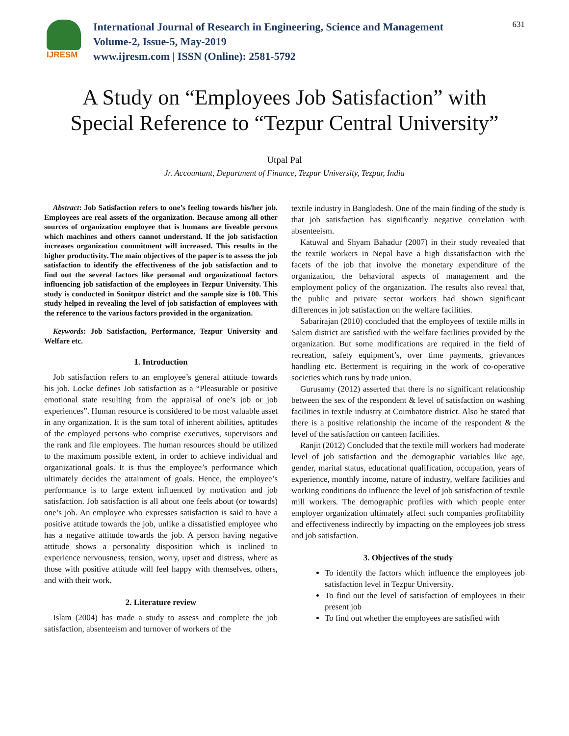IJRESM
International Journal of Research in Engineering, Science and Management
Volume-2, Issue-5, May-2019
www.ijresm.com | ISSN (Online): 2581-5792
631
A Study on “Employees Job Satisfaction” with Special Reference to “Tezpur Central University”
Utpal Pal
Jr. Accountant, Department of Finance, Tezpur University, Tezpur, India
Abstract: Job Satisfaction refers to one’s feeling towards his/her job. Employees are real assets of the organization. Because among all other sources of organization employee that is humans are liveable persons which machines and others cannot understand. If the job satisfaction increases organization commitment will increased. This results in the higher productivity. The main objectives of the paper is to assess the job satisfaction to identify the effectiveness of the job satisfaction and to find out the several factors like personal and organizational factors influencing job satisfaction of the employees in Tezpur University. This study is conducted in Sonitpur district and the sample size is 100. This study helped in revealing the level of job satisfaction of employees with the reference to the various factors provided in the organization.
Keywords: Job Satisfaction, Performance, Tezpur University and Welfare etc.
1. Introduction
Job satisfaction refers to an employee’s general attitude towards his job. Locke defines Job satisfaction as a “Pleasurable or positive emotional state resulting from the appraisal of one’s job or job experiences”. Human resource is considered to be most valuable asset in any organization. It is the sum total of inherent abilities, aptitudes of the employed persons who comprise executives, supervisors and the rank and file employees. The human resources should be utilized to the maximum possible extent, in order to achieve individual and organizational goals. It is thus the employee’s performance which ultimately decides the attainment of goals. Hence, the employee’s performance is to large extent influenced by motivation and job satisfaction. Job satisfaction is all about one feels about (or towards) one’s job. An employee who expresses satisfaction is said to have a positive attitude towards the job, unlike a dissatisfied employee who has a negative attitude towards the job. A person having negative attitude shows a personality disposition which is inclined to experience nervousness, tension, worry, upset and distress, where as those with positive attitude will feel happy with themselves, others, and with their work.
2. Literature review
Islam (2004) has made a study to assess and complete the job satisfaction, absenteeism and turnover of workers of the
textile industry in Bangladesh. One of the main finding of the study is that job satisfaction has significantly negative correlation with absenteeism.
Katuwal and Shyam Bahadur (2007) in their study revealed that the textile workers in Nepal have a high dissatisfaction with the facets of the job that involve the monetary expenditure of the organization, the behavioral aspects of management and the employment policy of the organization. The results also reveal that, the public and private sector workers had shown significant differences in job satisfaction on the welfare facilities.
Sabarirajan (2010) concluded that the employees of textile mills in Salem district are satisfied with the welfare facilities provided by the organization. But some modifications are required in the field of recreation, safety equipment’s, over time payments, grievances handling etc. Betterment is requiring in the work of co-operative societies which runs by trade union.
Gurusamy (2012) asserted that there is no significant relationship between the sex of the respondent & level of satisfaction on washing facilities in textile industry at Coimbatore district. Also he stated that there is a positive relationship the income of the respondent & the level of the satisfaction on canteen facilities.
Ranjit (2012) Concluded that the textile mill workers had moderate level of job satisfaction and the demographic variables like age, gender, marital status, educational qualification, occupation, years of experience, monthly income, nature of industry, welfare facilities and working conditions do influence the level of job satisfaction of textile mill workers. The demographic profiles with which people enter employer organization ultimately affect such companies profitability and effectiveness indirectly by impacting on the employees job stress and job satisfaction.
3. Objectives of the study
To identify the factors which influence the employees job satisfaction level in Tezpur University.
To find out the level of satisfaction of employees in their present job
To find out whether the employees are satisfied with